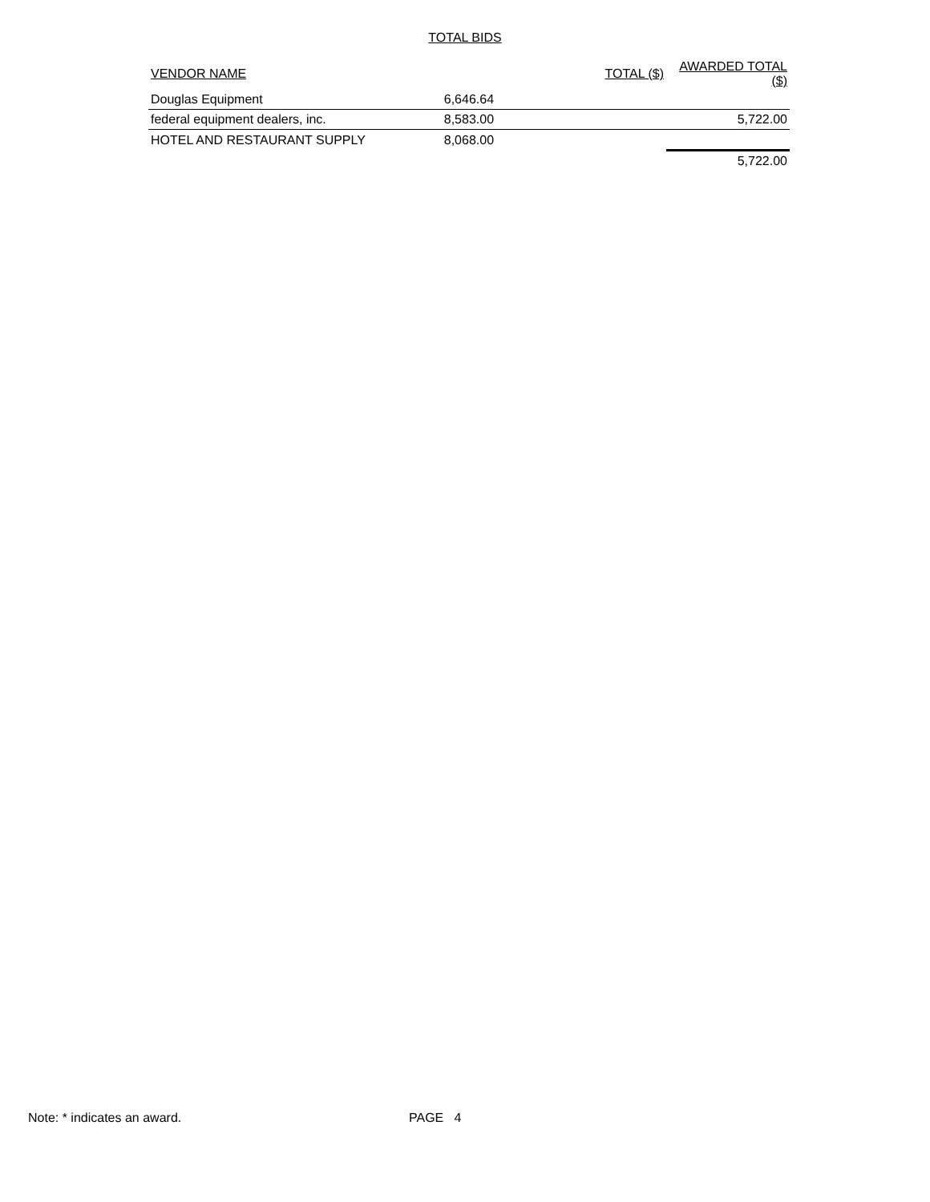TOTAL BIDS
| VENDOR NAME | TOTAL ($) | AWARDED TOTAL ($) |
| --- | --- | --- |
| Douglas Equipment | 6,646.64 | |
| federal equipment dealers, inc. | 8,583.00 | 5,722.00 |
| HOTEL AND RESTAURANT SUPPLY | 8,068.00 | |
| | | 5,722.00 |
Note: * indicates an award. PAGE 4